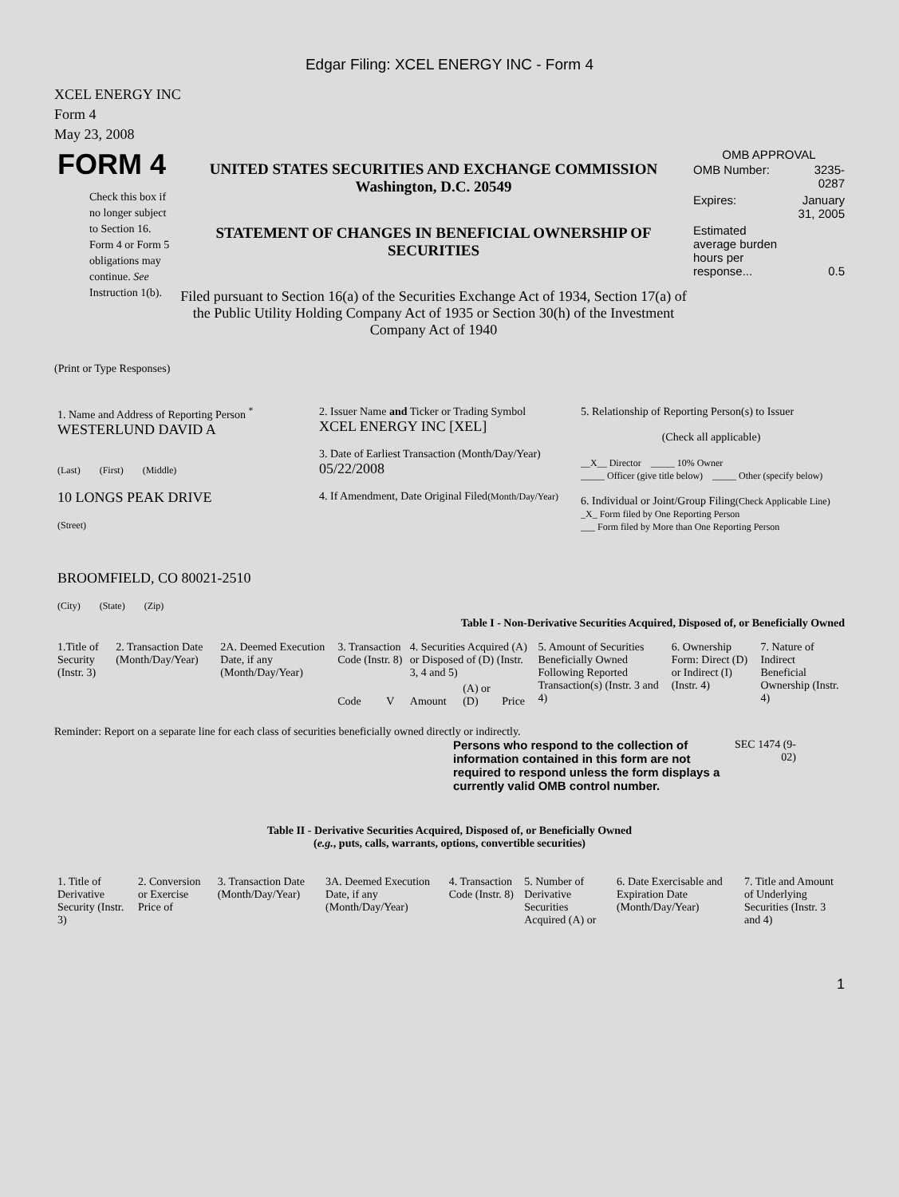Edgar Filing: XCEL ENERGY INC - Form 4
XCEL ENERGY INC
Form 4
May 23, 2008
FORM 4
Check this box if no longer subject to Section 16. Form 4 or Form 5 obligations may continue. See Instruction 1(b).
UNITED STATES SECURITIES AND EXCHANGE COMMISSION
Washington, D.C. 20549
STATEMENT OF CHANGES IN BENEFICIAL OWNERSHIP OF SECURITIES
Filed pursuant to Section 16(a) of the Securities Exchange Act of 1934, Section 17(a) of the Public Utility Holding Company Act of 1935 or Section 30(h) of the Investment Company Act of 1940
OMB APPROVAL
| OMB Number: | 3235-0287 |
| Expires: | January 31, 2005 |
| Estimated average burden hours per response... | 0.5 |
(Print or Type Responses)
| 1. Name and Address of Reporting Person <sup>*</sup> WESTERLUND DAVID A (Last) (First) (Middle) 10 LONGS PEAK DRIVE (Street) BROOMFIELD, CO 80021-2510 (City) (State) (Zip) | 2. Issuer Name and Ticker or Trading Symbol XCEL ENERGY INC [XEL] 3. Date of Earliest Transaction (Month/Day/Year) 05/22/2008 4. If Amendment, Date Original Filed (Month/Day/Year) | 5. Relationship of Reporting Person(s) to Issuer (Check all applicable) __X__ Director _____ 10% Owner _____ Officer (give title below) _____ Other (specify below) 6. Individual or Joint/Group Filing (Check Applicable Line) _X_ Form filed by One Reporting Person ___ Form filed by More than One Reporting Person |
Table I - Non-Derivative Securities Acquired, Disposed of, or Beneficially Owned
| 1.Title of Security (Instr. 3) | 2. Transaction Date (Month/Day/Year) | 2A. Deemed Execution Date, if any (Month/Day/Year) | 3. Transaction Code (Instr. 8) | | 4. Securities Acquired (A) or Disposed of (D) (Instr. 3, 4 and 5) | | | 5. Amount of Securities Beneficially Owned Following Reported Transaction(s) (Instr. 3 and 4) | 6. Ownership Form: Direct (D) or Indirect (I) (Instr. 4) | 7. Nature of Indirect Beneficial Ownership (Instr. 4) |
| --- | --- | --- | --- | --- | --- | --- | --- | --- | --- | --- |
| | | | Code | V | Amount | (A) or (D) | Price | | | |
Reminder: Report on a separate line for each class of securities beneficially owned directly or indirectly.
Persons who respond to the collection of information contained in this form are not required to respond unless the form displays a currently valid OMB control number.
SEC 1474 (9-02)
Table II - Derivative Securities Acquired, Disposed of, or Beneficially Owned
(e.g., puts, calls, warrants, options, convertible securities)
| 1. Title of Derivative Security (Instr. 3) | 2. Conversion or Exercise Price of | 3. Transaction Date (Month/Day/Year) | 3A. Deemed Execution Date, if any (Month/Day/Year) | 4. Transaction Code (Instr. 8) | 5. Number of Derivative Securities Acquired (A) or | 6. Date Exercisable and Expiration Date (Month/Day/Year) | 7. Title and Amount of Underlying Securities (Instr. 3 and 4) |
| --- | --- | --- | --- | --- | --- | --- | --- |
1